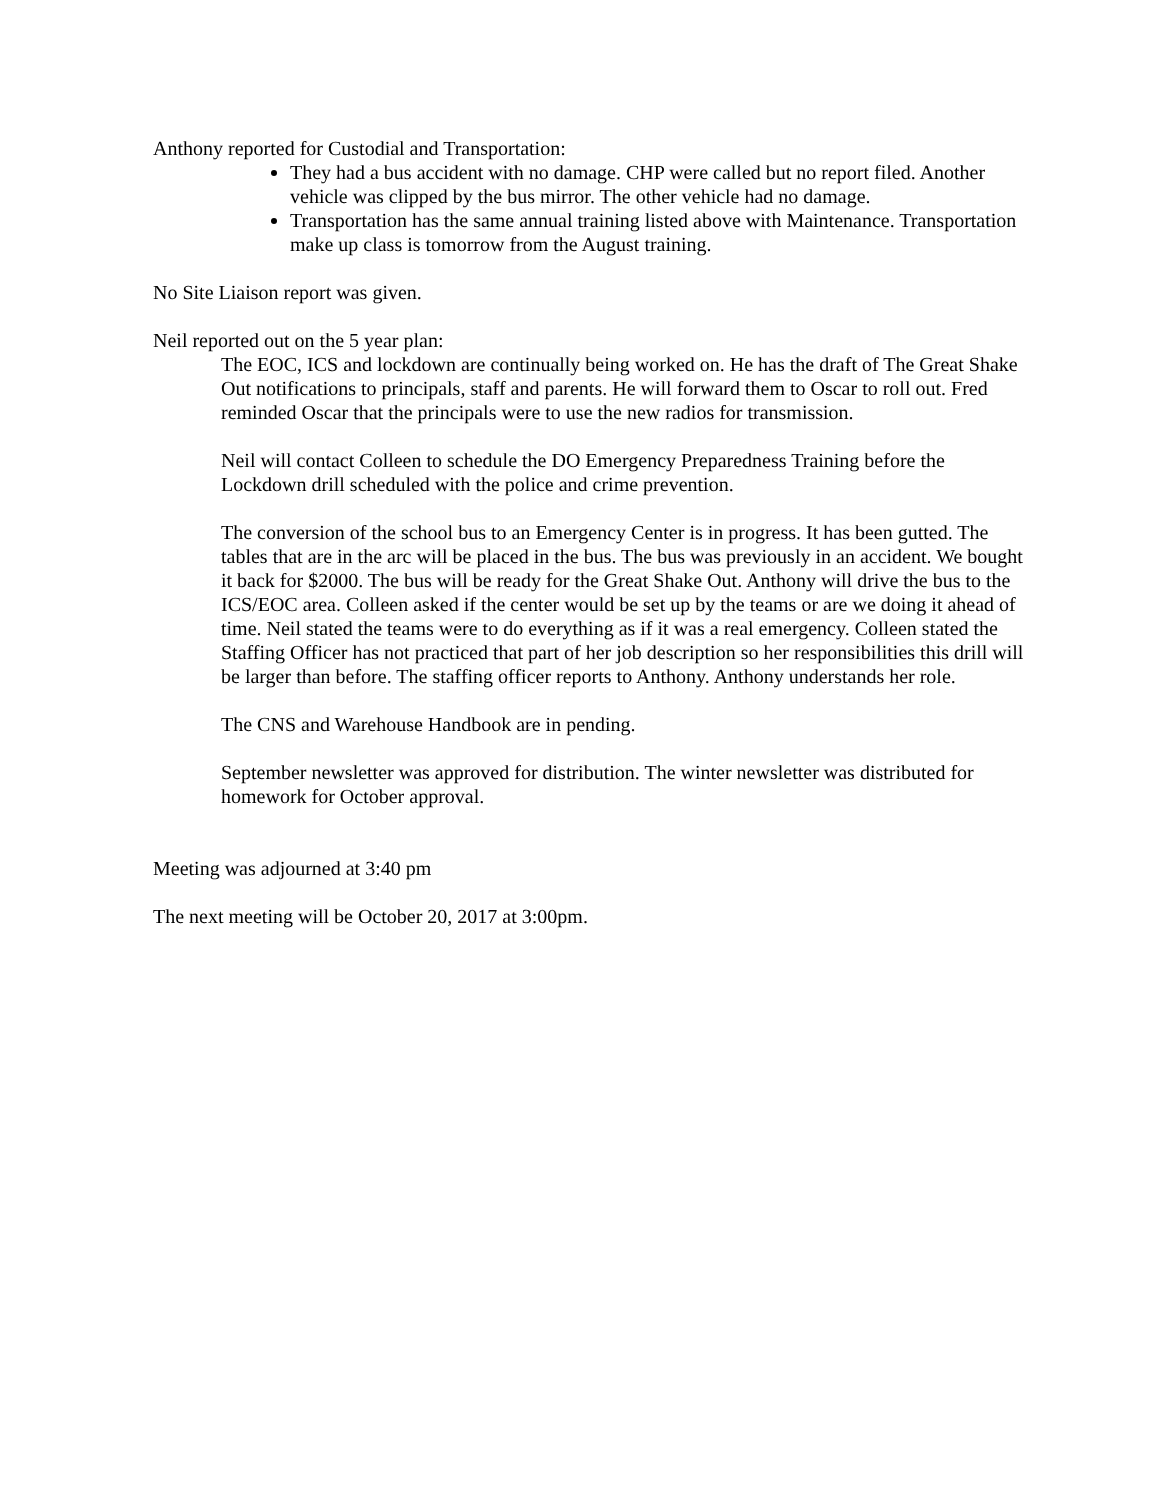Anthony reported for Custodial and Transportation:
They had a bus accident with no damage. CHP were called but no report filed. Another vehicle was clipped by the bus mirror. The other vehicle had no damage.
Transportation has the same annual training listed above with Maintenance. Transportation make up class is tomorrow from the August training.
No Site Liaison report was given.
Neil reported out on the 5 year plan:
The EOC, ICS and lockdown are continually being worked on. He has the draft of The Great Shake Out notifications to principals, staff and parents. He will forward them to Oscar to roll out. Fred reminded Oscar that the principals were to use the new radios for transmission.
Neil will contact Colleen to schedule the DO Emergency Preparedness Training before the Lockdown drill scheduled with the police and crime prevention.
The conversion of the school bus to an Emergency Center is in progress. It has been gutted. The tables that are in the arc will be placed in the bus. The bus was previously in an accident. We bought it back for $2000. The bus will be ready for the Great Shake Out. Anthony will drive the bus to the ICS/EOC area. Colleen asked if the center would be set up by the teams or are we doing it ahead of time. Neil stated the teams were to do everything as if it was a real emergency. Colleen stated the Staffing Officer has not practiced that part of her job description so her responsibilities this drill will be larger than before. The staffing officer reports to Anthony. Anthony understands her role.
The CNS and Warehouse Handbook are in pending.
September newsletter was approved for distribution. The winter newsletter was distributed for homework for October approval.
Meeting was adjourned at 3:40 pm
The next meeting will be October 20, 2017 at 3:00pm.